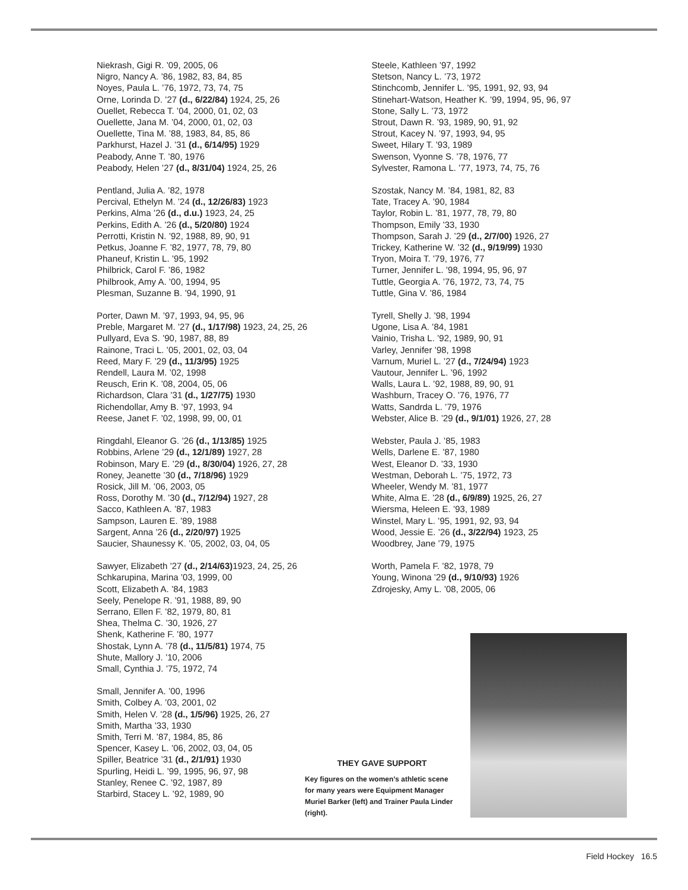Niekrash, Gigi R. ’09, 2005, 06
Nigro, Nancy A. ’86, 1982, 83, 84, 85
Noyes, Paula L. ’76, 1972, 73, 74, 75
Orne, Lorinda D. ’27 (d., 6/22/84) 1924, 25, 26
Ouellet, Rebecca T. ’04, 2000, 01, 02, 03
Ouellette, Jana M. ’04, 2000, 01, 02, 03
Ouellette, Tina M. ’88, 1983, 84, 85, 86
Parkhurst, Hazel J. ’31 (d., 6/14/95) 1929
Peabody, Anne T. ’80, 1976
Peabody, Helen ’27 (d., 8/31/04) 1924, 25, 26
Pentland, Julia A. ’82, 1978
Percival, Ethelyn M. ’24 (d., 12/26/83) 1923
Perkins, Alma ’26 (d., d.u.) 1923, 24, 25
Perkins, Edith A. ’26 (d., 5/20/80) 1924
Perrotti, Kristin N. ’92, 1988, 89, 90, 91
Petkus, Joanne F. ’82, 1977, 78, 79, 80
Phaneuf, Kristin L. ’95, 1992
Philbrick, Carol F. ’86, 1982
Philbrook, Amy A. ’00, 1994, 95
Plesman, Suzanne B. ’94, 1990, 91
Porter, Dawn M. ’97, 1993, 94, 95, 96
Preble, Margaret M. ’27 (d., 1/17/98) 1923, 24, 25, 26
Pullyard, Eva S. ’90, 1987, 88, 89
Rainone, Traci L. ’05, 2001, 02, 03, 04
Reed, Mary F. ’29 (d., 11/3/95) 1925
Rendell, Laura M. ’02, 1998
Reusch, Erin K. ’08, 2004, 05, 06
Richardson, Clara ’31 (d., 1/27/75) 1930
Richendollar, Amy B. ’97, 1993, 94
Reese, Janet F. ’02, 1998, 99, 00, 01
Ringdahl, Eleanor G. ’26 (d., 1/13/85) 1925
Robbins, Arlene ’29 (d., 12/1/89) 1927, 28
Robinson, Mary E. ’29 (d., 8/30/04) 1926, 27, 28
Roney, Jeanette ’30 (d., 7/18/96) 1929
Rosick, Jill M. ’06, 2003, 05
Ross, Dorothy M. ’30 (d., 7/12/94) 1927, 28
Sacco, Kathleen A. ’87, 1983
Sampson, Lauren E. ’89, 1988
Sargent, Anna ’26 (d., 2/20/97) 1925
Saucier, Shaunessy K. ’05, 2002, 03, 04, 05
Sawyer, Elizabeth ’27 (d., 2/14/63) 1923, 24, 25, 26
Schkarupina, Marina ’03, 1999, 00
Scott, Elizabeth A. ’84, 1983
Seely, Penelope R. ’91, 1988, 89, 90
Serrano, Ellen F. ’82, 1979, 80, 81
Shea, Thelma C. ’30, 1926, 27
Shenk, Katherine F. ’80, 1977
Shostak, Lynn A. ’78 (d., 11/5/81) 1974, 75
Shute, Mallory J. ’10, 2006
Small, Cynthia J. ’75, 1972, 74
Small, Jennifer A. ’00, 1996
Smith, Colbey A. ’03, 2001, 02
Smith, Helen V. ’28 (d., 1/5/96) 1925, 26, 27
Smith, Martha ’33, 1930
Smith, Terri M. ’87, 1984, 85, 86
Spencer, Kasey L. ’06, 2002, 03, 04, 05
Spiller, Beatrice ’31 (d., 2/1/91) 1930
Spurling, Heidi L. ’99, 1995, 96, 97, 98
Stanley, Renee C. ’92, 1987, 89
Starbird, Stacey L. ’92, 1989, 90
Steele, Kathleen ’97, 1992
Stetson, Nancy L. ’73, 1972
Stinchcomb, Jennifer L. ’95, 1991, 92, 93, 94
Stinehart-Watson, Heather K. ’99, 1994, 95, 96, 97
Stone, Sally L. ’73, 1972
Strout, Dawn R. ’93, 1989, 90, 91, 92
Strout, Kacey N. ’97, 1993, 94, 95
Sweet, Hilary T. ’93, 1989
Swenson, Vyonne S. ’78, 1976, 77
Sylvester, Ramona L. ’77, 1973, 74, 75, 76
Szostak, Nancy M. ’84, 1981, 82, 83
Tate, Tracey A. ’90, 1984
Taylor, Robin L. ’81, 1977, 78, 79, 80
Thompson, Emily ’33, 1930
Thompson, Sarah J. ’29 (d., 2/7/00) 1926, 27
Trickey, Katherine W. ’32 (d., 9/19/99) 1930
Tryon, Moira T. ’79, 1976, 77
Turner, Jennifer L. ’98, 1994, 95, 96, 97
Tuttle, Georgia A. ’76, 1972, 73, 74, 75
Tuttle, Gina V. ’86, 1984
Tyrell, Shelly J. ’98, 1994
Ugone, Lisa A. ’84, 1981
Vainio, Trisha L. ’92, 1989, 90, 91
Varley, Jennifer ’98, 1998
Varnum, Muriel L. ’27 (d., 7/24/94) 1923
Vautour, Jennifer L. ’96, 1992
Walls, Laura L. ’92, 1988, 89, 90, 91
Washburn, Tracey O. ’76, 1976, 77
Watts, Sandrda L. ’79, 1976
Webster, Alice B. ’29 (d., 9/1/01) 1926, 27, 28
Webster, Paula J. ’85, 1983
Wells, Darlene E. ’87, 1980
West, Eleanor D. ’33, 1930
Westman, Deborah L. ’75, 1972, 73
Wheeler, Wendy M. ’81, 1977
White, Alma E. ’28 (d., 6/9/89) 1925, 26, 27
Wiersma, Heleen E. ’93, 1989
Winstel, Mary L. ’95, 1991, 92, 93, 94
Wood, Jessie E. ’26 (d., 3/22/94) 1923, 25
Woodbrey, Jane ’79, 1975
Worth, Pamela F. ’82, 1978, 79
Young, Winona ’29 (d., 9/10/93) 1926
Zdrojesky, Amy L. ’08, 2005, 06
THEY GAVE SUPPORT
Key figures on the women’s athletic scene for many years were Equipment Manager Muriel Barker (left) and Trainer Paula Linder (right).
Field Hockey 16.5